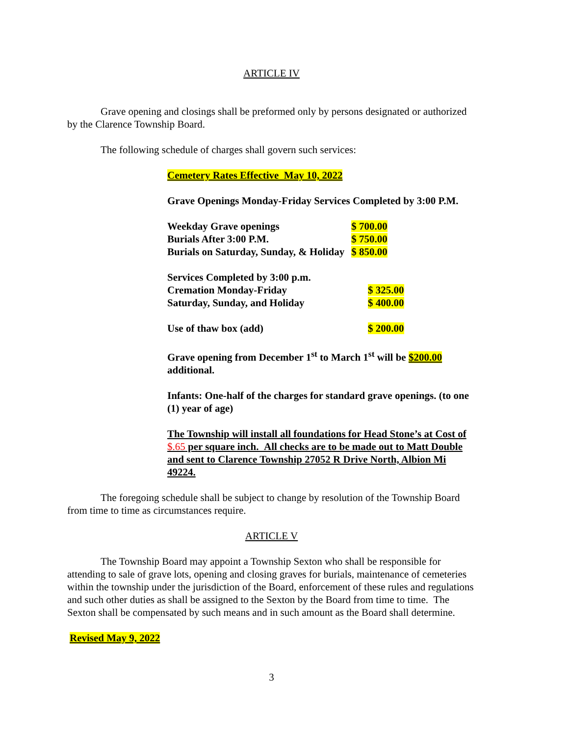ARTICLE IV
Grave opening and closings shall be preformed only by persons designated or authorized by the Clarence Township Board.
The following schedule of charges shall govern such services:
Cemetery Rates Effective May 10, 2022
Grave Openings Monday-Friday Services Completed by 3:00 P.M.
| Weekday Grave openings | $ 700.00 |
| Burials After 3:00 P.M. | $ 750.00 |
| Burials on Saturday, Sunday, & Holiday | $ 850.00 |
| Services Completed by 3:00 p.m. | |
| Cremation Monday-Friday | $ 325.00 |
| Saturday, Sunday, and Holiday | $ 400.00 |
| Use of thaw box (add) | $ 200.00 |
Grave opening from December 1<sup>st</sup> to March 1<sup>st</sup> will be $200.00 additional.
Infants: One-half of the charges for standard grave openings. (to one (1) year of age)
The Township will install all foundations for Head Stone’s at Cost of $.65 per square inch. All checks are to be made out to Matt Double and sent to Clarence Township 27052 R Drive North, Albion Mi 49224.
The foregoing schedule shall be subject to change by resolution of the Township Board from time to time as circumstances require.
ARTICLE V
The Township Board may appoint a Township Sexton who shall be responsible for attending to sale of grave lots, opening and closing graves for burials, maintenance of cemeteries within the township under the jurisdiction of the Board, enforcement of these rules and regulations and such other duties as shall be assigned to the Sexton by the Board from time to time. The Sexton shall be compensated by such means and in such amount as the Board shall determine.
Revised May 9, 2022
3